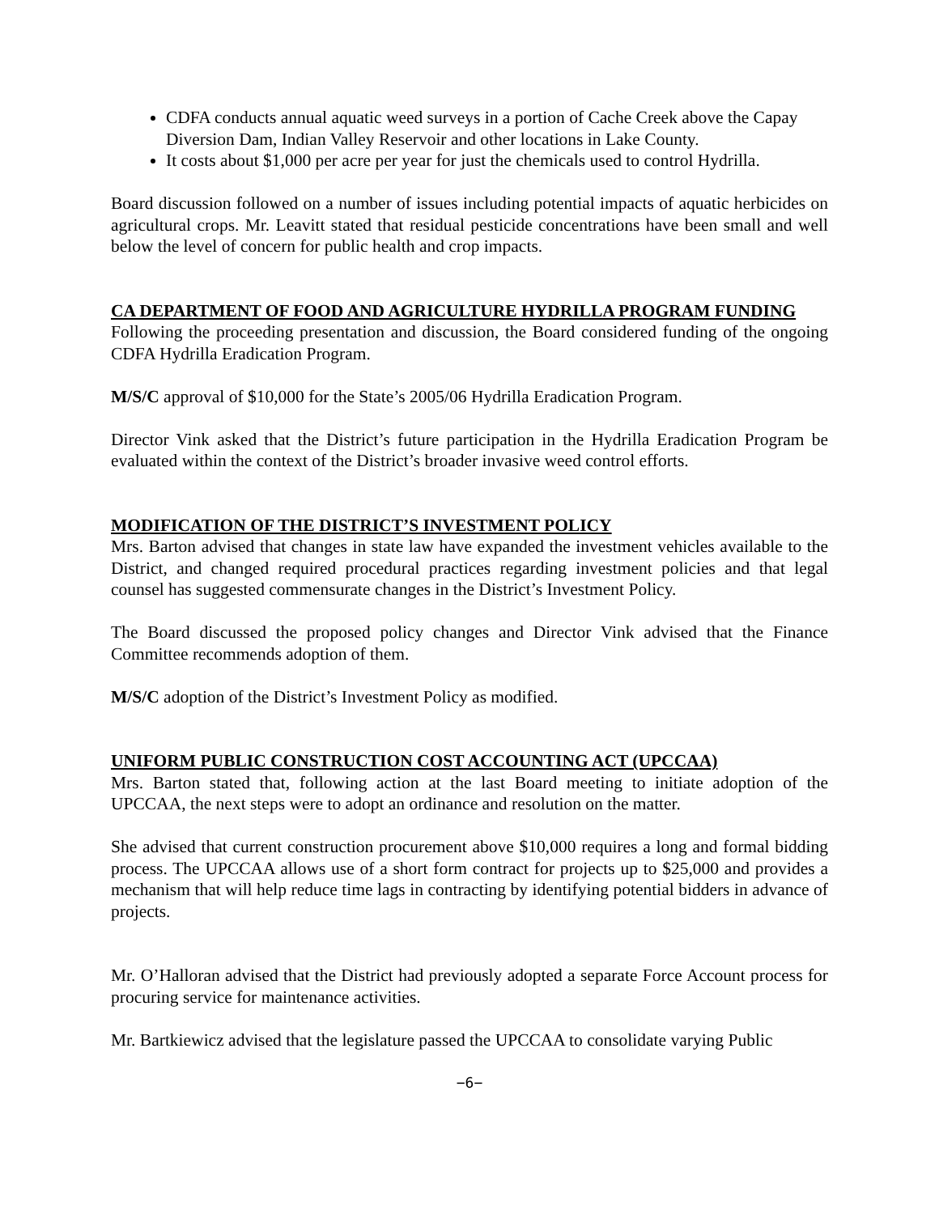CDFA conducts annual aquatic weed surveys in a portion of Cache Creek above the Capay Diversion Dam, Indian Valley Reservoir and other locations in Lake County.
It costs about $1,000 per acre per year for just the chemicals used to control Hydrilla.
Board discussion followed on a number of issues including potential impacts of aquatic herbicides on agricultural crops. Mr. Leavitt stated that residual pesticide concentrations have been small and well below the level of concern for public health and crop impacts.
CA DEPARTMENT OF FOOD AND AGRICULTURE HYDRILLA PROGRAM FUNDING
Following the proceeding presentation and discussion, the Board considered funding of the ongoing CDFA Hydrilla Eradication Program.
M/S/C approval of $10,000 for the State’s 2005/06 Hydrilla Eradication Program.
Director Vink asked that the District’s future participation in the Hydrilla Eradication Program be evaluated within the context of the District’s broader invasive weed control efforts.
MODIFICATION OF THE DISTRICT’S INVESTMENT POLICY
Mrs. Barton advised that changes in state law have expanded the investment vehicles available to the District, and changed required procedural practices regarding investment policies and that legal counsel has suggested commensurate changes in the District’s Investment Policy.
The Board discussed the proposed policy changes and Director Vink advised that the Finance Committee recommends adoption of them.
M/S/C adoption of the District’s Investment Policy as modified.
UNIFORM PUBLIC CONSTRUCTION COST ACCOUNTING ACT (UPCCAA)
Mrs. Barton stated that, following action at the last Board meeting to initiate adoption of the UPCCAA, the next steps were to adopt an ordinance and resolution on the matter.
She advised that current construction procurement above $10,000 requires a long and formal bidding process. The UPCCAA allows use of a short form contract for projects up to $25,000 and provides a mechanism that will help reduce time lags in contracting by identifying potential bidders in advance of projects.
Mr. O’Halloran advised that the District had previously adopted a separate Force Account process for procuring service for maintenance activities.
Mr. Bartkiewicz advised that the legislature passed the UPCCAA to consolidate varying Public
−6−